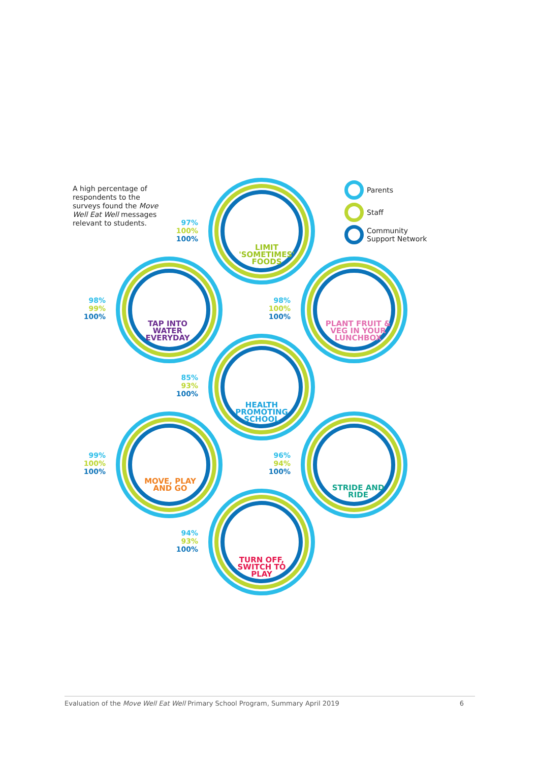A high percentage of respondents to the surveys found the Move Well Eat Well messages relevant to students.
Parents
Staff
Community
Support Network
LIMIT 'SOMETIMES' FOODS
97%
100%
100%
TAP INTO WATER EVERYDAY
98%
99%
100%
PLANT FRUIT & VEG IN YOUR LUNCHBOX
98%
100%
100%
HEALTH PROMOTING SCHOOL
85%
93%
100%
MOVE, PLAY AND GO
99%
100%
100%
STRIDE AND RIDE
96%
94%
100%
TURN OFF, SWITCH TO PLAY
94%
93%
100%
Evaluation of the Move Well Eat Well Primary School Program, Summary April 2019 6